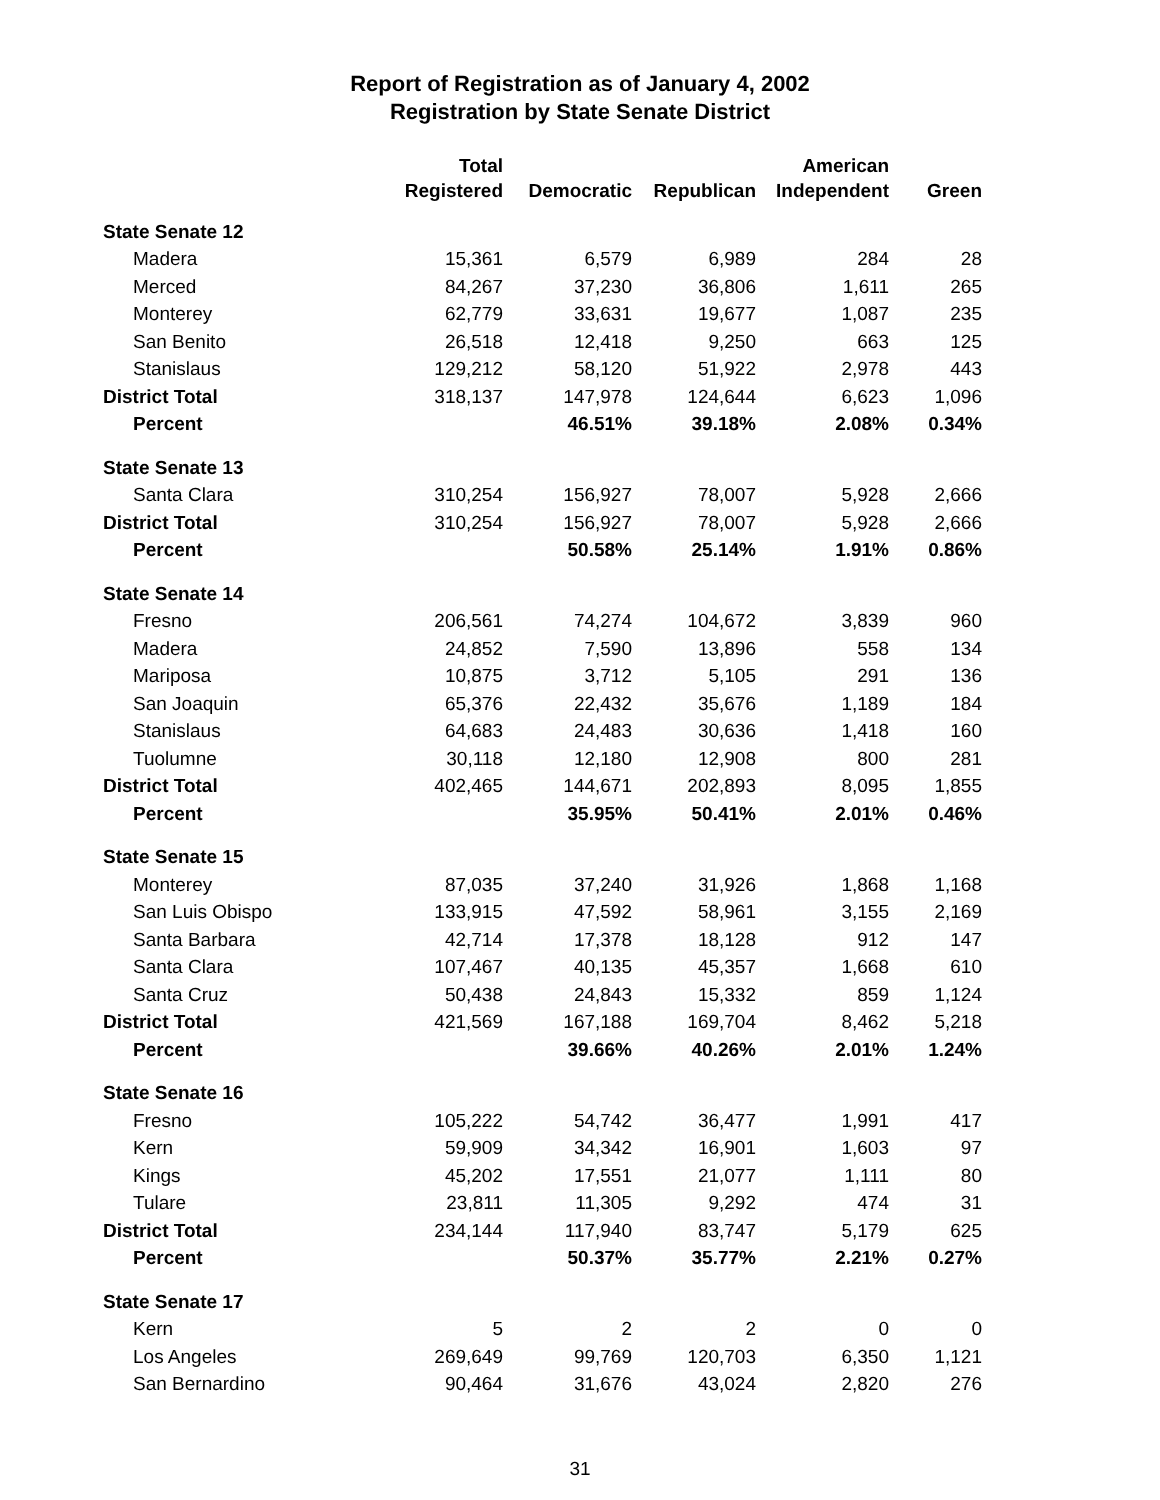Report of Registration as of January 4, 2002
Registration by State Senate District
| | Total | | | American | |
| --- | --- | --- | --- | --- | --- |
| | Registered | Democratic | Republican | Independent | Green |
| State Senate 12 | | | | | |
| Madera | 15,361 | 6,579 | 6,989 | 284 | 28 |
| Merced | 84,267 | 37,230 | 36,806 | 1,611 | 265 |
| Monterey | 62,779 | 33,631 | 19,677 | 1,087 | 235 |
| San Benito | 26,518 | 12,418 | 9,250 | 663 | 125 |
| Stanislaus | 129,212 | 58,120 | 51,922 | 2,978 | 443 |
| District Total | 318,137 | 147,978 | 124,644 | 6,623 | 1,096 |
| Percent | | 46.51% | 39.18% | 2.08% | 0.34% |
| State Senate 13 | | | | | |
| Santa Clara | 310,254 | 156,927 | 78,007 | 5,928 | 2,666 |
| District Total | 310,254 | 156,927 | 78,007 | 5,928 | 2,666 |
| Percent | | 50.58% | 25.14% | 1.91% | 0.86% |
| State Senate 14 | | | | | |
| Fresno | 206,561 | 74,274 | 104,672 | 3,839 | 960 |
| Madera | 24,852 | 7,590 | 13,896 | 558 | 134 |
| Mariposa | 10,875 | 3,712 | 5,105 | 291 | 136 |
| San Joaquin | 65,376 | 22,432 | 35,676 | 1,189 | 184 |
| Stanislaus | 64,683 | 24,483 | 30,636 | 1,418 | 160 |
| Tuolumne | 30,118 | 12,180 | 12,908 | 800 | 281 |
| District Total | 402,465 | 144,671 | 202,893 | 8,095 | 1,855 |
| Percent | | 35.95% | 50.41% | 2.01% | 0.46% |
| State Senate 15 | | | | | |
| Monterey | 87,035 | 37,240 | 31,926 | 1,868 | 1,168 |
| San Luis Obispo | 133,915 | 47,592 | 58,961 | 3,155 | 2,169 |
| Santa Barbara | 42,714 | 17,378 | 18,128 | 912 | 147 |
| Santa Clara | 107,467 | 40,135 | 45,357 | 1,668 | 610 |
| Santa Cruz | 50,438 | 24,843 | 15,332 | 859 | 1,124 |
| District Total | 421,569 | 167,188 | 169,704 | 8,462 | 5,218 |
| Percent | | 39.66% | 40.26% | 2.01% | 1.24% |
| State Senate 16 | | | | | |
| Fresno | 105,222 | 54,742 | 36,477 | 1,991 | 417 |
| Kern | 59,909 | 34,342 | 16,901 | 1,603 | 97 |
| Kings | 45,202 | 17,551 | 21,077 | 1,111 | 80 |
| Tulare | 23,811 | 11,305 | 9,292 | 474 | 31 |
| District Total | 234,144 | 117,940 | 83,747 | 5,179 | 625 |
| Percent | | 50.37% | 35.77% | 2.21% | 0.27% |
| State Senate 17 | | | | | |
| Kern | 5 | 2 | 2 | 0 | 0 |
| Los Angeles | 269,649 | 99,769 | 120,703 | 6,350 | 1,121 |
| San Bernardino | 90,464 | 31,676 | 43,024 | 2,820 | 276 |
31